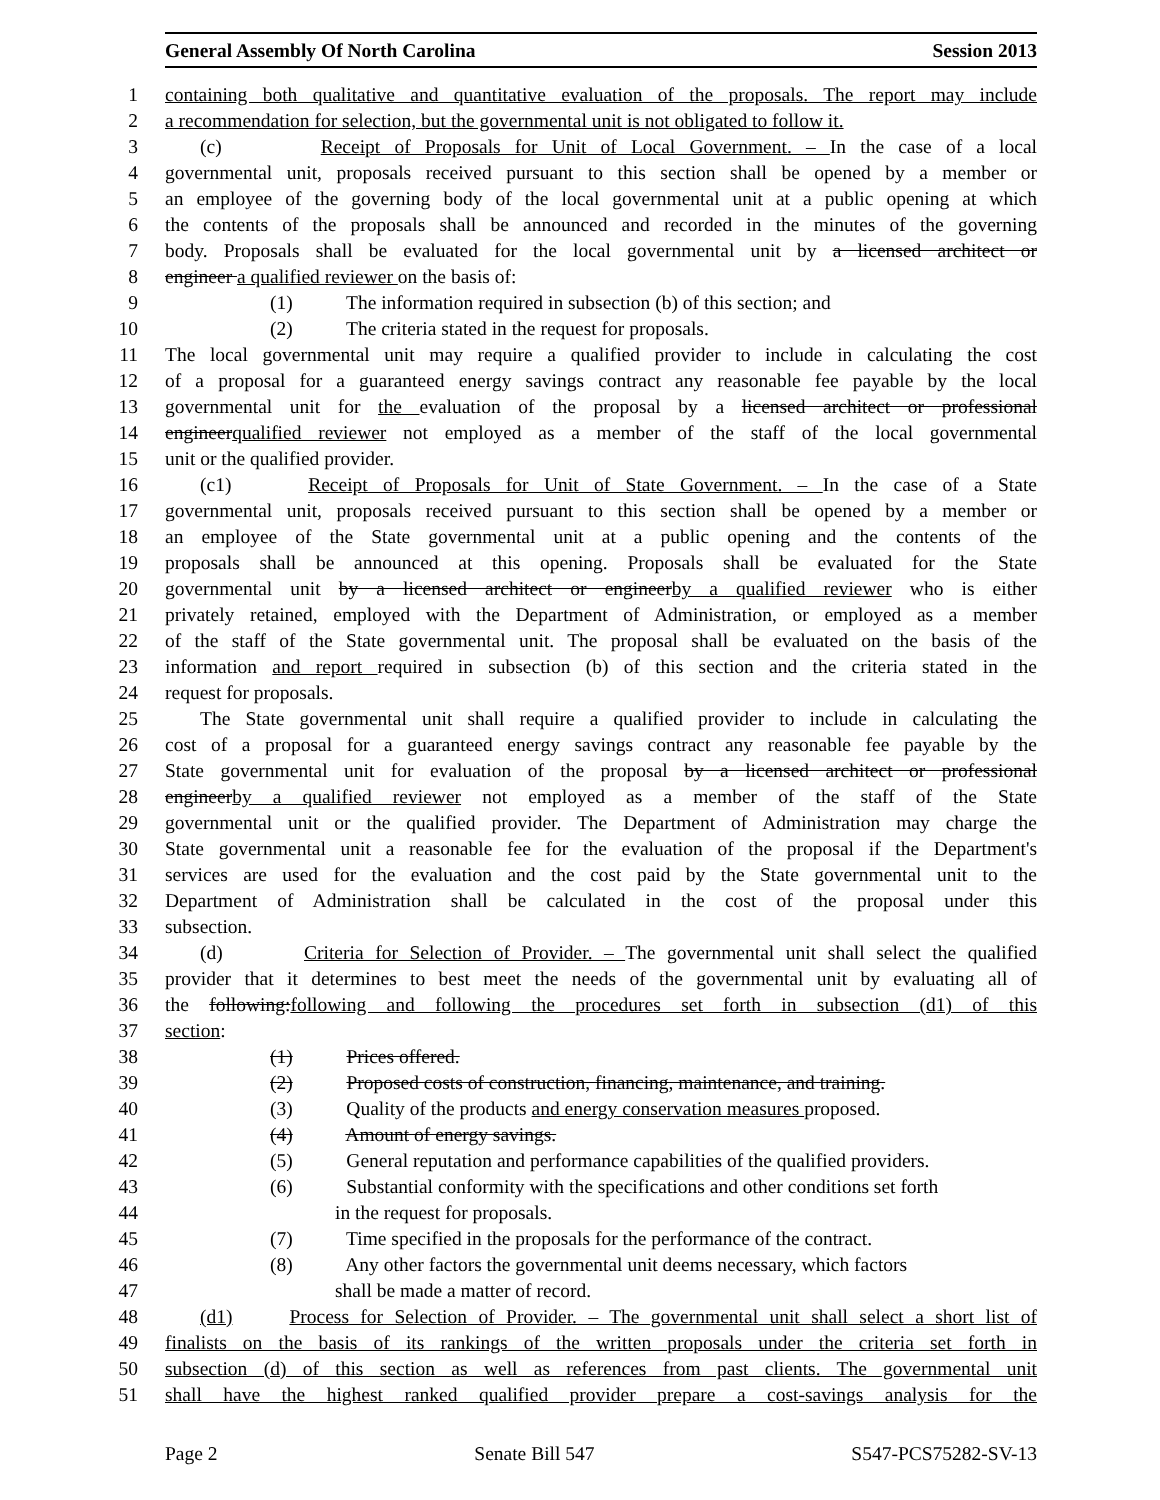General Assembly Of North Carolina Session 2013
1 containing both qualitative and quantitative evaluation of the proposals. The report may include
2 a recommendation for selection, but the governmental unit is not obligated to follow it.
3 (c) Receipt of Proposals for Unit of Local Government. – In the case of a local
4 governmental unit, proposals received pursuant to this section shall be opened by a member or
5 an employee of the governing body of the local governmental unit at a public opening at which
6 the contents of the proposals shall be announced and recorded in the minutes of the governing
7 body. Proposals shall be evaluated for the local governmental unit by a licensed architect or
8 engineer a qualified reviewer on the basis of:
9 (1) The information required in subsection (b) of this section; and
10 (2) The criteria stated in the request for proposals.
11 The local governmental unit may require a qualified provider to include in calculating the cost
12 of a proposal for a guaranteed energy savings contract any reasonable fee payable by the local
13 governmental unit for the evaluation of the proposal by a licensed architect or professional
14 engineerqualified reviewer not employed as a member of the staff of the local governmental
15 unit or the qualified provider.
16 (c1) Receipt of Proposals for Unit of State Government. – In the case of a State
17 governmental unit, proposals received pursuant to this section shall be opened by a member or
18 an employee of the State governmental unit at a public opening and the contents of the
19 proposals shall be announced at this opening. Proposals shall be evaluated for the State
20 governmental unit by a licensed architect or engineerby a qualified reviewer who is either
21 privately retained, employed with the Department of Administration, or employed as a member
22 of the staff of the State governmental unit. The proposal shall be evaluated on the basis of the
23 information and report required in subsection (b) of this section and the criteria stated in the
24 request for proposals.
25 The State governmental unit shall require a qualified provider to include in calculating the
26 cost of a proposal for a guaranteed energy savings contract any reasonable fee payable by the
27 State governmental unit for evaluation of the proposal by a licensed architect or professional
28 engineerby a qualified reviewer not employed as a member of the staff of the State
29 governmental unit or the qualified provider. The Department of Administration may charge the
30 State governmental unit a reasonable fee for the evaluation of the proposal if the Department's
31 services are used for the evaluation and the cost paid by the State governmental unit to the
32 Department of Administration shall be calculated in the cost of the proposal under this
33 subsection.
34 (d) Criteria for Selection of Provider. – The governmental unit shall select the qualified
35 provider that it determines to best meet the needs of the governmental unit by evaluating all of
36 the following:following and following the procedures set forth in subsection (d1) of this
37 section:
38 (1) Prices offered.
39 (2) Proposed costs of construction, financing, maintenance, and training.
40 (3) Quality of the products and energy conservation measures proposed.
41 (4) Amount of energy savings.
42 (5) General reputation and performance capabilities of the qualified providers.
43 (6) Substantial conformity with the specifications and other conditions set forth
44 in the request for proposals.
45 (7) Time specified in the proposals for the performance of the contract.
46 (8) Any other factors the governmental unit deems necessary, which factors
47 shall be made a matter of record.
48 (d1) Process for Selection of Provider. – The governmental unit shall select a short list of
49 finalists on the basis of its rankings of the written proposals under the criteria set forth in
50 subsection (d) of this section as well as references from past clients. The governmental unit
51 shall have the highest ranked qualified provider prepare a cost-savings analysis for the
Page 2 Senate Bill 547 S547-PCS75282-SV-13